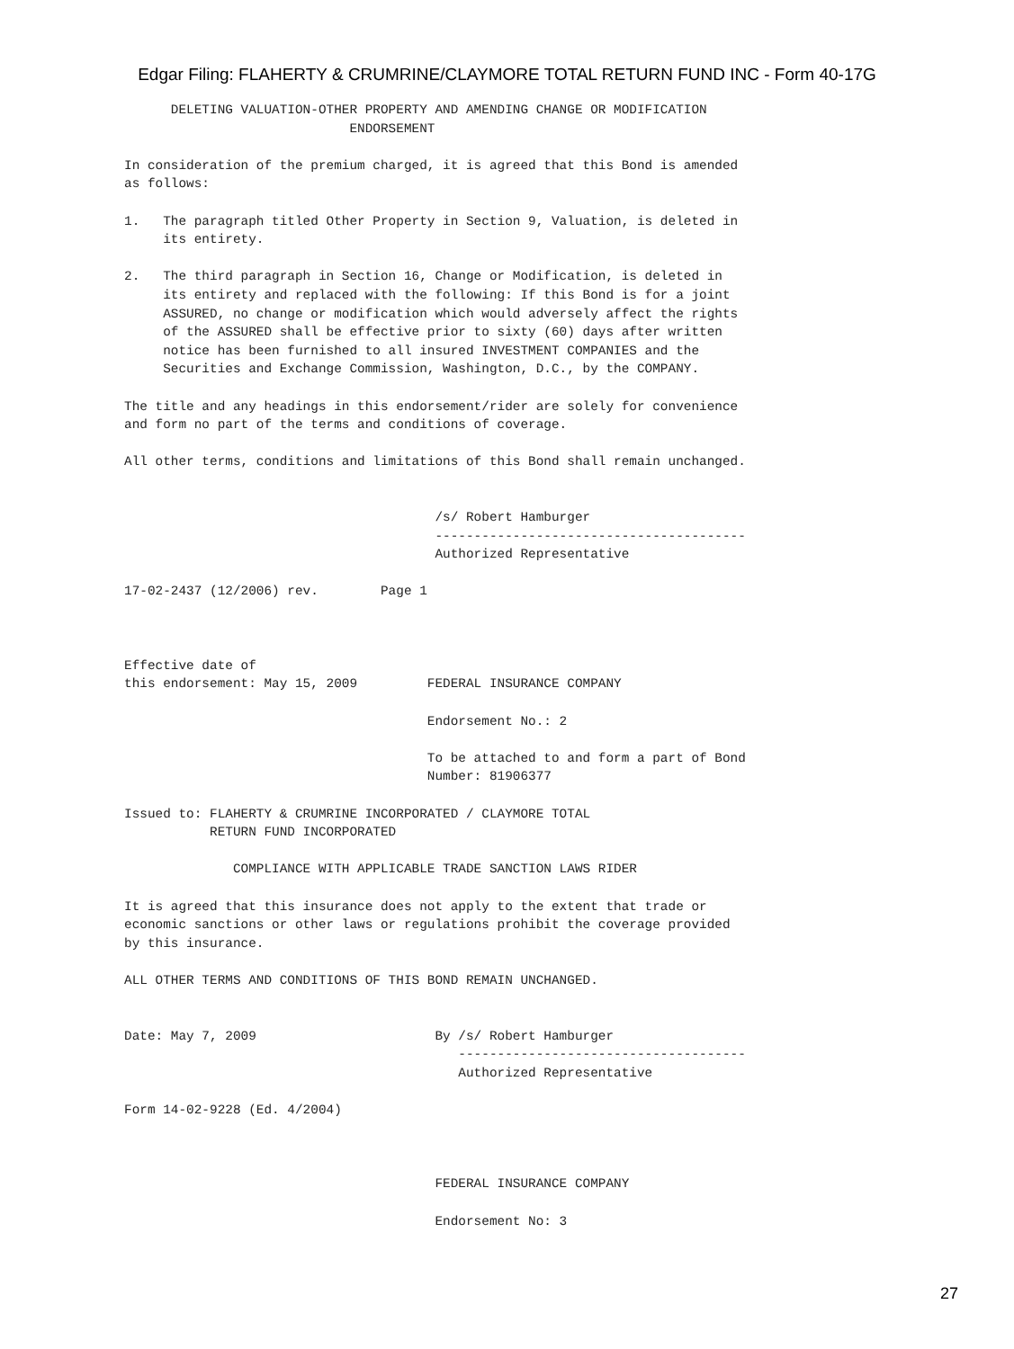Edgar Filing: FLAHERTY & CRUMRINE/CLAYMORE TOTAL RETURN FUND INC - Form 40-17G
      DELETING VALUATION-OTHER PROPERTY AND AMENDING CHANGE OR MODIFICATION
                             ENDORSEMENT

In consideration of the premium charged, it is agreed that this Bond is amended
as follows:

1.   The paragraph titled Other Property in Section 9, Valuation, is deleted in
     its entirety.

2.   The third paragraph in Section 16, Change or Modification, is deleted in
     its entirety and replaced with the following: If this Bond is for a joint
     ASSURED, no change or modification which would adversely affect the rights
     of the ASSURED shall be effective prior to sixty (60) days after written
     notice has been furnished to all insured INVESTMENT COMPANIES and the
     Securities and Exchange Commission, Washington, D.C., by the COMPANY.

The title and any headings in this endorsement/rider are solely for convenience
and form no part of the terms and conditions of coverage.

All other terms, conditions and limitations of this Bond shall remain unchanged.


                                        /s/ Robert Hamburger
                                        ----------------------------------------
                                        Authorized Representative

17-02-2437 (12/2006) rev.        Page 1



Effective date of
this endorsement: May 15, 2009         FEDERAL INSURANCE COMPANY

                                       Endorsement No.: 2

                                       To be attached to and form a part of Bond
                                       Number: 81906377

Issued to: FLAHERTY & CRUMRINE INCORPORATED / CLAYMORE TOTAL
           RETURN FUND INCORPORATED

              COMPLIANCE WITH APPLICABLE TRADE SANCTION LAWS RIDER

It is agreed that this insurance does not apply to the extent that trade or
economic sanctions or other laws or regulations prohibit the coverage provided
by this insurance.

ALL OTHER TERMS AND CONDITIONS OF THIS BOND REMAIN UNCHANGED.


Date: May 7, 2009                       By /s/ Robert Hamburger
                                           -------------------------------------
                                           Authorized Representative

Form 14-02-9228 (Ed. 4/2004)



                                        FEDERAL INSURANCE COMPANY

                                        Endorsement No: 3
27